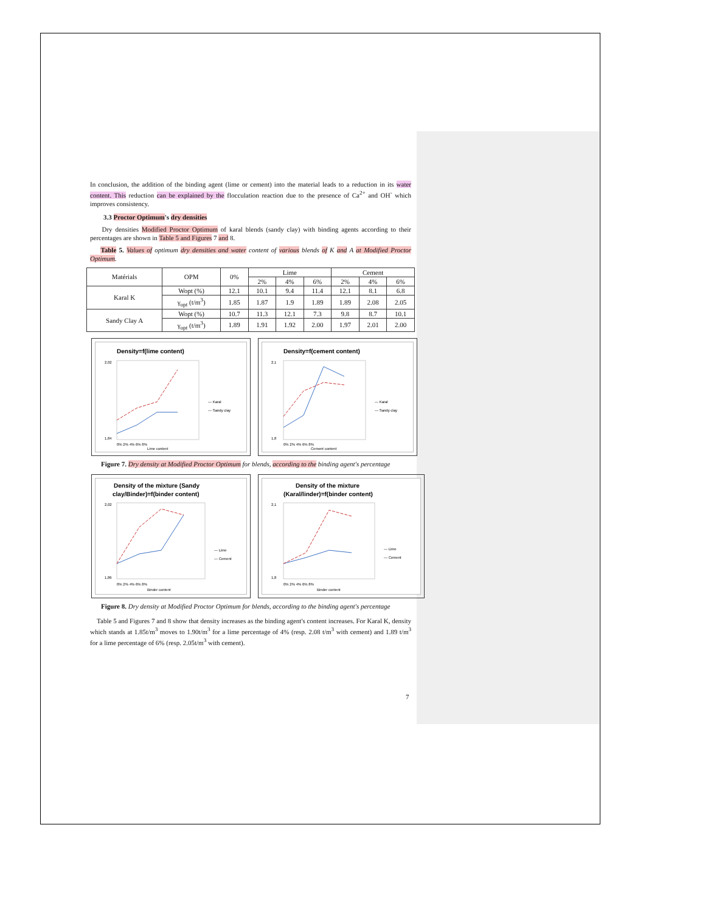In conclusion, the addition of the binding agent (lime or cement) into the material leads to a reduction in its water content. This reduction can be explained by the flocculation reaction due to the presence of Ca<sup>2+</sup> and OH<sup>-</sup> which improves consistency.
3.3 Proctor Optimum's dry densities
Dry densities Modified Proctor Optimum of karal blends (sandy clay) with binding agents according to their percentages are shown in Table 5 and Figures 7 and 8.
Table 5. Values of optimum dry densities and water content of various blends of K and A at Modified Proctor Optimum.
| Matérials | OPM | 0% | Lime | | | Cement | | |
| --- | --- | --- | --- | --- | --- | --- | --- | --- |
| | | | 2% | 4% | 6% | 2% | 4% | 6% |
| Karal K | Wopt (%) | 12.1 | 10.1 | 9.4 | 11.4 | 12.1 | 8.1 | 6.8 |
| | γ<sub>opt</sub> (t/m<sup>3</sup>) | 1.85 | 1.87 | 1.9 | 1.89 | 1.89 | 2.08 | 2.05 |
| Sandy Clay A | Wopt (%) | 10.7 | 11.3 | 12.1 | 7.3 | 9.8 | 8.7 | 10.1 |
| | γ<sub>opt</sub> (t/m<sup>3</sup>) | 1.89 | 1.91 | 1.92 | 2.00 | 1.97 | 2.01 | 2.00 |
Density=f(lime content)
2,02
1,84
0% 2% 4% 6% 8%
Lime content
— Karal
— Sandy clay
Density=f(cement content)
2,1
1,8
0% 2% 4% 6% 8%
Cement content
— Karal
— Sandy clay
Figure 7. Dry density at Modified Proctor Optimum for blends, according to the binding agent's percentage
Density of the mixture (Sandy
clay/Binder)=f(binder content)
2,02
1,86
0% 2% 4% 6% 8%
Binder content
— Lime
— Cement
Density of the mixture
(Karal/linder)=f(binder content)
2,1
1,8
0% 2% 4% 6% 8%
Binder content
— Lime
— Cement
Figure 8. Dry density at Modified Proctor Optimum for blends, according to the binding agent's percentage
Table 5 and Figures 7 and 8 show that density increases as the binding agent's content increases. For Karal K, density which stands at 1.85t/m<sup>3</sup> moves to 1.90t/m<sup>3</sup> for a lime percentage of 4% (resp. 2.08 t/m<sup>3</sup> with cement) and 1.89 t/m<sup>3</sup> for a lime percentage of 6% (resp. 2.05t/m<sup>3</sup> with cement).
7